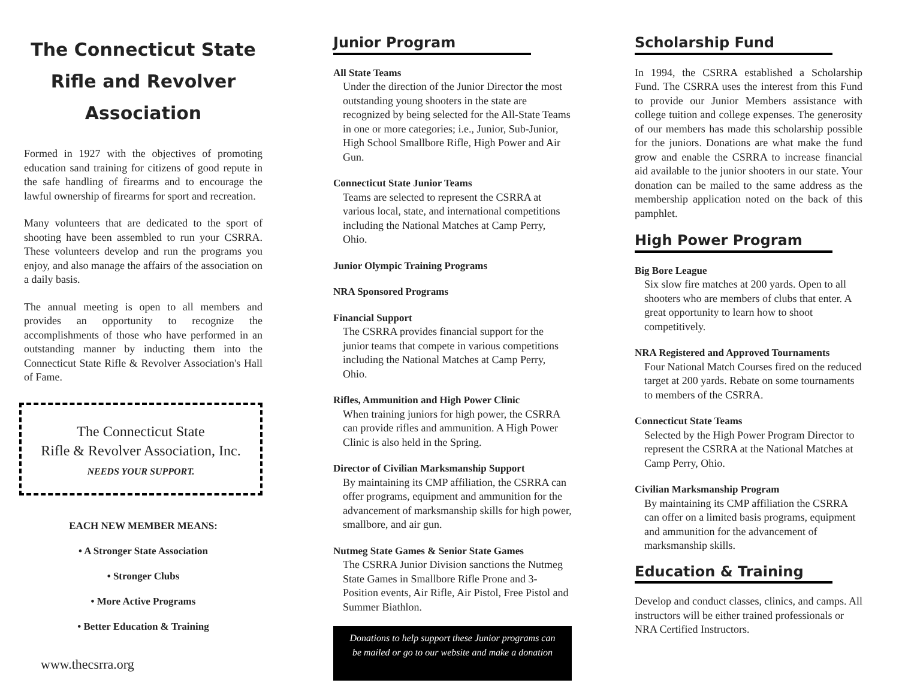The Connecticut State
Rifle and Revolver
Association
Formed in 1927 with the objectives of promoting education sand training for citizens of good repute in the safe handling of firearms and to encourage the lawful ownership of firearms for sport and recreation.
Many volunteers that are dedicated to the sport of shooting have been assembled to run your CSRRA. These volunteers develop and run the programs you enjoy, and also manage the affairs of the association on a daily basis.
The annual meeting is open to all members and provides an opportunity to recognize the accomplishments of those who have performed in an outstanding manner by inducting them into the Connecticut State Rifle & Revolver Association's Hall of Fame.
The Connecticut State
Rifle & Revolver Association, Inc.
NEEDS YOUR SUPPORT.
EACH NEW MEMBER MEANS:
• A Stronger State Association
• Stronger Clubs
• More Active Programs
• Better Education & Training
www.thecsrra.org
Junior Program
All State Teams
Under the direction of the Junior Director the most outstanding young shooters in the state are recognized by being selected for the All-State Teams in one or more categories; i.e., Junior, Sub-Junior, High School Smallbore Rifle, High Power and Air Gun.
Connecticut State Junior Teams
Teams are selected to represent the CSRRA at various local, state, and international competitions including the National Matches at Camp Perry, Ohio.
Junior Olympic Training Programs
NRA Sponsored Programs
Financial Support
The CSRRA provides financial support for the junior teams that compete in various competitions including the National Matches at Camp Perry, Ohio.
Rifles, Ammunition and High Power Clinic
When training juniors for high power, the CSRRA can provide rifles and ammunition. A High Power Clinic is also held in the Spring.
Director of Civilian Marksmanship Support
By maintaining its CMP affiliation, the CSRRA can offer programs, equipment and ammunition for the advancement of marksmanship skills for high power, smallbore, and air gun.
Nutmeg State Games & Senior State Games
The CSRRA Junior Division sanctions the Nutmeg State Games in Smallbore Rifle Prone and 3-Position events, Air Rifle, Air Pistol, Free Pistol and Summer Biathlon.
Donations to help support these Junior programs can be mailed or go to our website and make a donation
Scholarship Fund
In 1994, the CSRRA established a Scholarship Fund. The CSRRA uses the interest from this Fund to provide our Junior Members assistance with college tuition and college expenses. The generosity of our members has made this scholarship possible for the juniors. Donations are what make the fund grow and enable the CSRRA to increase financial aid available to the junior shooters in our state. Your donation can be mailed to the same address as the membership application noted on the back of this pamphlet.
High Power Program
Big Bore League
Six slow fire matches at 200 yards. Open to all shooters who are members of clubs that enter. A great opportunity to learn how to shoot competitively.
NRA Registered and Approved Tournaments
Four National Match Courses fired on the reduced target at 200 yards. Rebate on some tournaments to members of the CSRRA.
Connecticut State Teams
Selected by the High Power Program Director to represent the CSRRA at the National Matches at Camp Perry, Ohio.
Civilian Marksmanship Program
By maintaining its CMP affiliation the CSRRA can offer on a limited basis programs, equipment and ammunition for the advancement of marksmanship skills.
Education & Training
Develop and conduct classes, clinics, and camps. All instructors will be either trained professionals or NRA Certified Instructors.